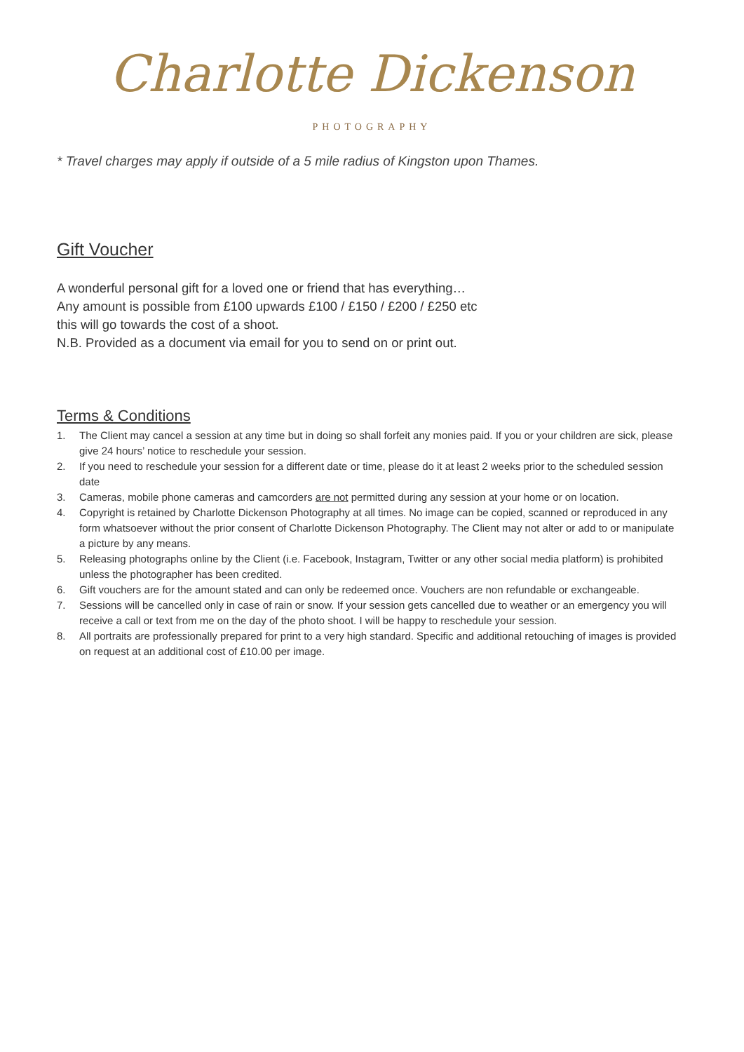Charlotte Dickenson
PHOTOGRAPHY
* Travel charges may apply if outside of a 5 mile radius of Kingston upon Thames.
Gift Voucher
A wonderful personal gift for a loved one or friend that has everything…
Any amount is possible from £100 upwards £100 / £150 / £200 / £250 etc
this will go towards the cost of a shoot.
N.B. Provided as a document via email for you to send on or print out.
Terms & Conditions
1. The Client may cancel a session at any time but in doing so shall forfeit any monies paid. If you or your children are sick, please give 24 hours’ notice to reschedule your session.
2. If you need to reschedule your session for a different date or time, please do it at least 2 weeks prior to the scheduled session date
3. Cameras, mobile phone cameras and camcorders are not permitted during any session at your home or on location.
4. Copyright is retained by Charlotte Dickenson Photography at all times. No image can be copied, scanned or reproduced in any form whatsoever without the prior consent of Charlotte Dickenson Photography. The Client may not alter or add to or manipulate a picture by any means.
5. Releasing photographs online by the Client (i.e. Facebook, Instagram, Twitter or any other social media platform) is prohibited unless the photographer has been credited.
6. Gift vouchers are for the amount stated and can only be redeemed once. Vouchers are non refundable or exchangeable.
7. Sessions will be cancelled only in case of rain or snow. If your session gets cancelled due to weather or an emergency you will receive a call or text from me on the day of the photo shoot. I will be happy to reschedule your session.
8. All portraits are professionally prepared for print to a very high standard. Specific and additional retouching of images is provided on request at an additional cost of £10.00 per image.